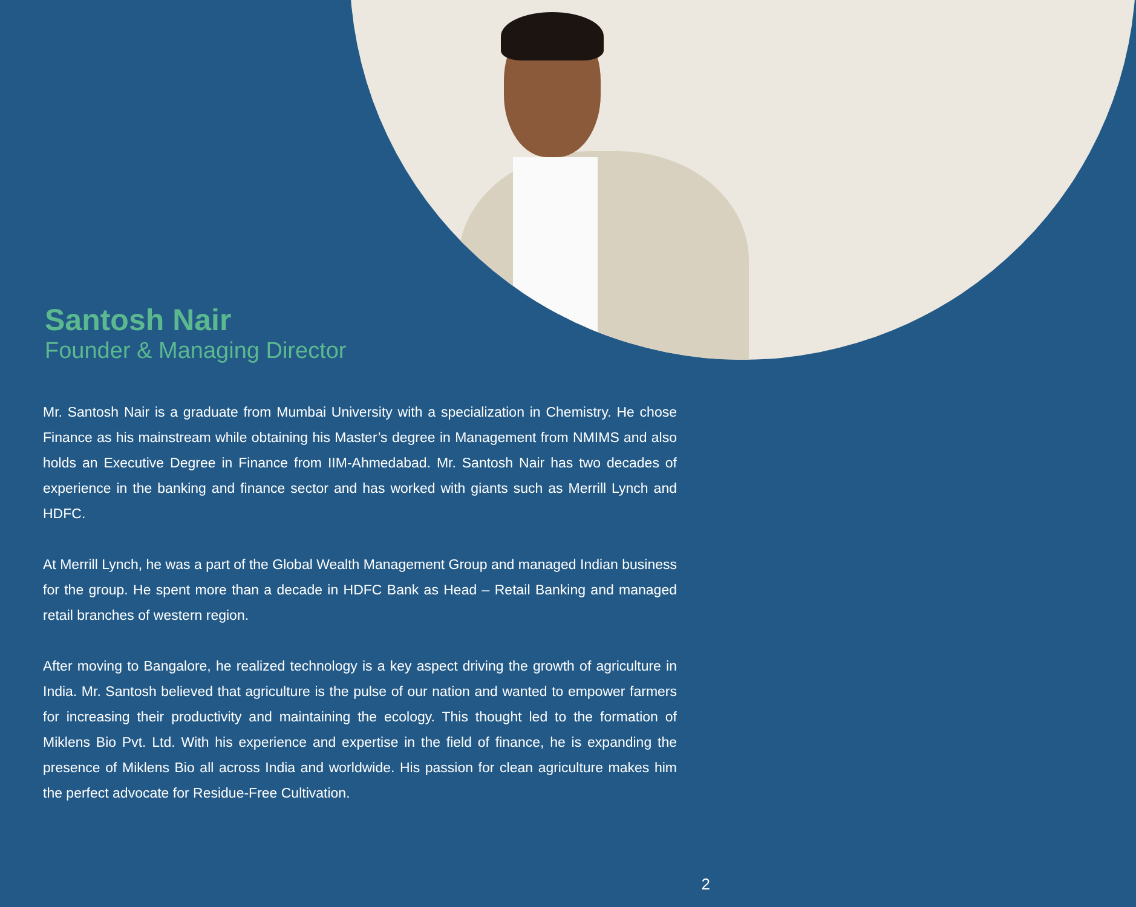Santosh Nair
Founder & Managing Director
Mr. Santosh Nair is a graduate from Mumbai University with a specialization in Chemistry. He chose Finance as his mainstream while obtaining his Master’s degree in Management from NMIMS and also holds an Executive Degree in Finance from IIM-Ahmedabad. Mr. Santosh Nair has two decades of experience in the banking and finance sector and has worked with giants such as Merrill Lynch and HDFC.
At Merrill Lynch, he was a part of the Global Wealth Management Group and managed Indian business for the group. He spent more than a decade in HDFC Bank as Head – Retail Banking and managed retail branches of western region.
After moving to Bangalore, he realized technology is a key aspect driving the growth of agriculture in India. Mr. Santosh believed that agriculture is the pulse of our nation and wanted to empower farmers for increasing their productivity and maintaining the ecology. This thought led to the formation of Miklens Bio Pvt. Ltd. With his experience and expertise in the field of finance, he is expanding the presence of Miklens Bio all across India and worldwide. His passion for clean agriculture makes him the perfect advocate for Residue-Free Cultivation.
2